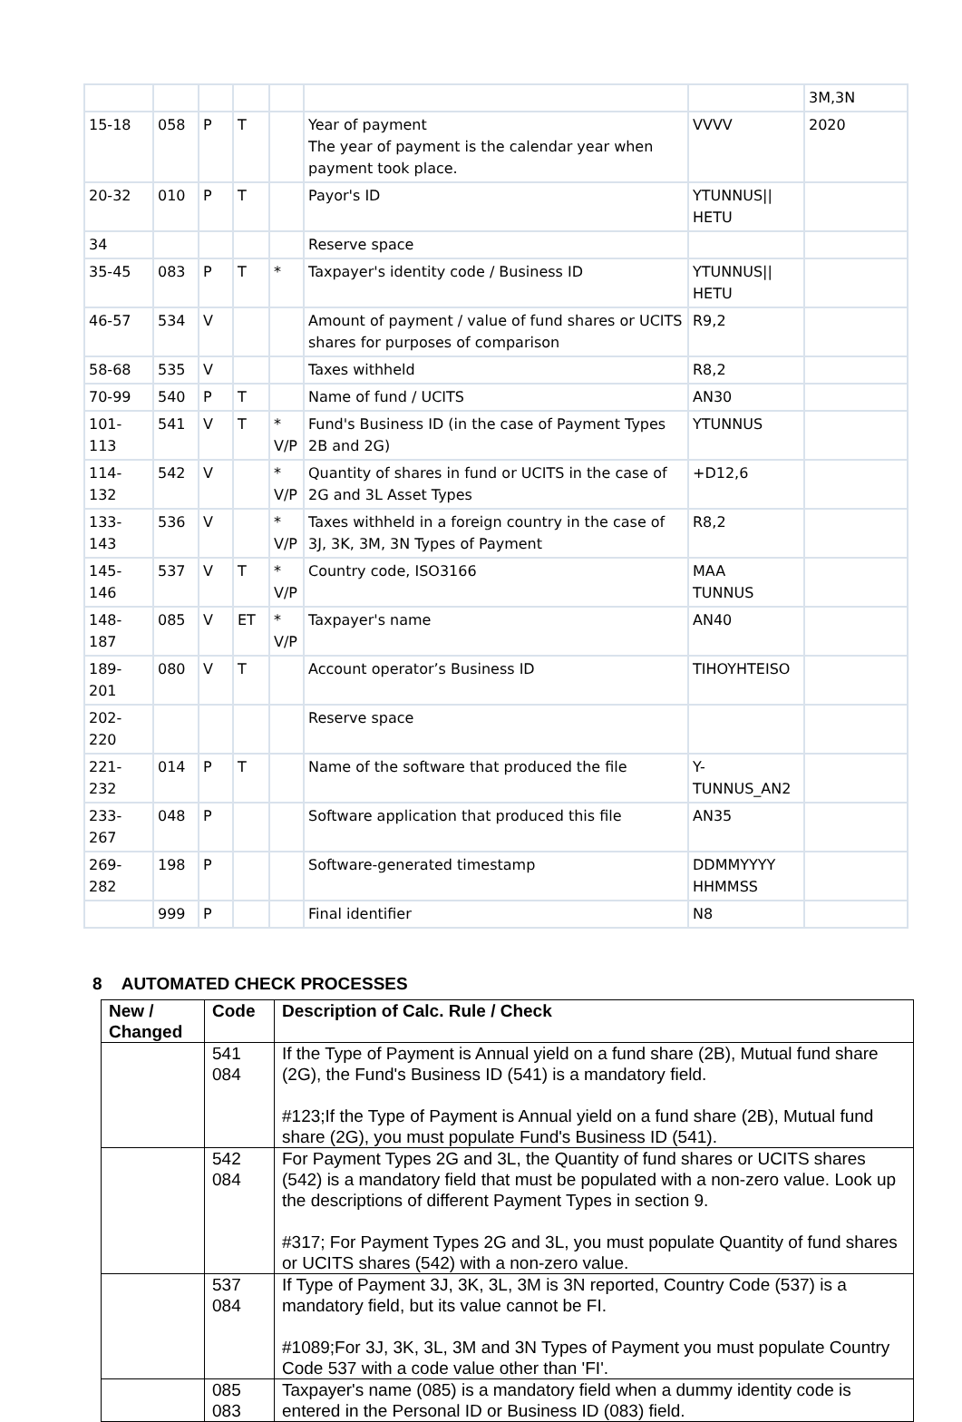| | | | | | | | 3M,3N |
| 15-18 | 058 | P | T | | Year of payment The year of payment is the calendar year when payment took place. | VVVV | 2020 |
| 20-32 | 010 | P | T | | Payor's ID | YTUNNUS// HETU | |
| 34 | | | | | Reserve space | | |
| 35-45 | 083 | P | T | * | Taxpayer's identity code / Business ID | YTUNNUS// HETU | |
| 46-57 | 534 | V | | | Amount of payment / value of fund shares or UCITS shares for purposes of comparison | R9,2 | |
| 58-68 | 535 | V | | | Taxes withheld | R8,2 | |
| 70-99 | 540 | P | T | | Name of fund / UCITS | AN30 | |
| 101-113 | 541 | V | T | * V/P | Fund's Business ID (in the case of Payment Types 2B and 2G) | YTUNNUS | |
| 114-132 | 542 | V | | * V/P | Quantity of shares in fund or UCITS in the case of 2G and 3L Asset Types | +D12,6 | |
| 133-143 | 536 | V | | * V/P | Taxes withheld in a foreign country in the case of 3J, 3K, 3M, 3N Types of Payment | R8,2 | |
| 145-146 | 537 | V | T | * V/P | Country code, ISO3166 | MAA TUNNUS | |
| 148-187 | 085 | V | ET | * V/P | Taxpayer's name | AN40 | |
| 189-201 | 080 | V | T | | Account operator’s Business ID | TIHOYHTEISO | |
| 202-220 | | | | | Reserve space | | |
| 221-232 | 014 | P | T | | Name of the software that produced the file | Y- TUNNUS_AN2 | |
| 233-267 | 048 | P | | | Software application that produced this file | AN35 | |
| 269-282 | 198 | P | | | Software-generated timestamp | DDMMYYYY HHMMSS | |
| | 999 | P | | | Final identifier | N8 | |
8 AUTOMATED CHECK PROCESSES
| New / Changed | Code | Description of Calc. Rule / Check |
| --- | --- | --- |
| | 541 084 | If the Type of Payment is Annual yield on a fund share (2B), Mutual fund share (2G), the Fund's Business ID (541) is a mandatory field. #123;If the Type of Payment is Annual yield on a fund share (2B), Mutual fund share (2G), you must populate Fund's Business ID (541). |
| | 542 084 | For Payment Types 2G and 3L, the Quantity of fund shares or UCITS shares (542) is a mandatory field that must be populated with a non-zero value. Look up the descriptions of different Payment Types in section 9. #317; For Payment Types 2G and 3L, you must populate Quantity of fund shares or UCITS shares (542) with a non-zero value. |
| | 537 084 | If Type of Payment 3J, 3K, 3L, 3M is 3N reported, Country Code (537) is a mandatory field, but its value cannot be FI. #1089;For 3J, 3K, 3L, 3M and 3N Types of Payment you must populate Country Code 537 with a code value other than 'FI'. |
| | 085 083 | Taxpayer's name (085) is a mandatory field when a dummy identity code is entered in the Personal ID or Business ID (083) field. |